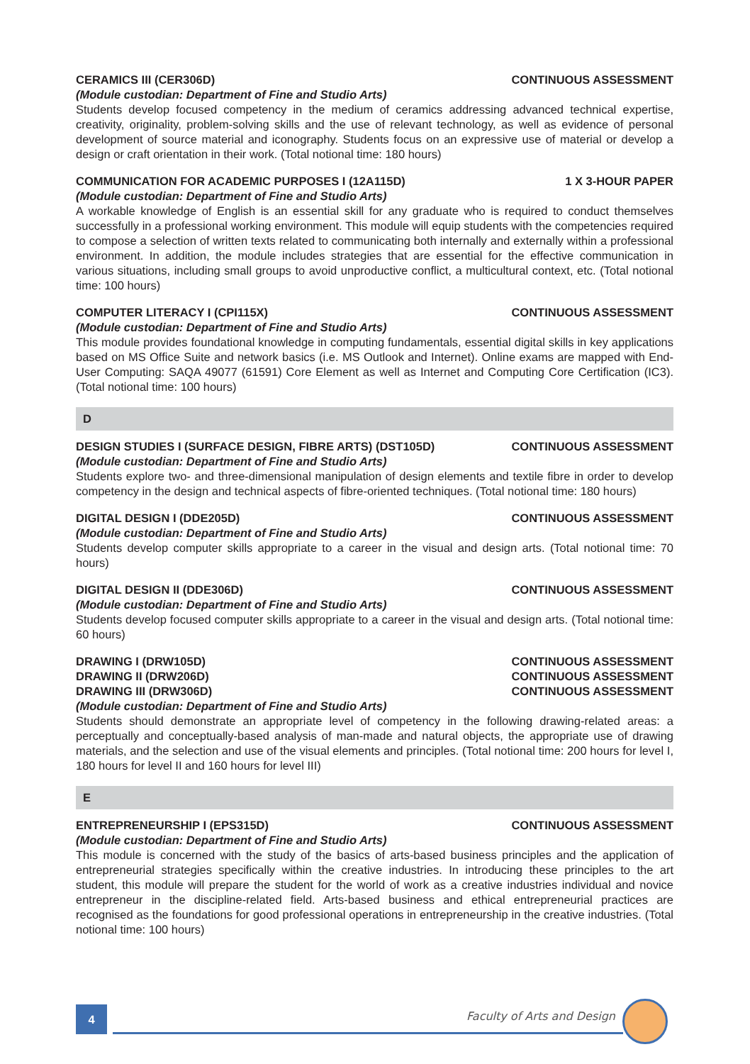CERAMICS III (CER306D) CONTINUOUS ASSESSMENT
(Module custodian: Department of Fine and Studio Arts)
Students develop focused competency in the medium of ceramics addressing advanced technical expertise, creativity, originality, problem-solving skills and the use of relevant technology, as well as evidence of personal development of source material and iconography. Students focus on an expressive use of material or develop a design or craft orientation in their work. (Total notional time: 180 hours)
COMMUNICATION FOR ACADEMIC PURPOSES I (12A115D) 1 X 3-HOUR PAPER
(Module custodian: Department of Fine and Studio Arts)
A workable knowledge of English is an essential skill for any graduate who is required to conduct themselves successfully in a professional working environment. This module will equip students with the competencies required to compose a selection of written texts related to communicating both internally and externally within a professional environment. In addition, the module includes strategies that are essential for the effective communication in various situations, including small groups to avoid unproductive conflict, a multicultural context, etc. (Total notional time: 100 hours)
COMPUTER LITERACY I (CPI115X) CONTINUOUS ASSESSMENT
(Module custodian: Department of Fine and Studio Arts)
This module provides foundational knowledge in computing fundamentals, essential digital skills in key applications based on MS Office Suite and network basics (i.e. MS Outlook and Internet). Online exams are mapped with End-User Computing: SAQA 49077 (61591) Core Element as well as Internet and Computing Core Certification (IC3). (Total notional time: 100 hours)
D
DESIGN STUDIES I (SURFACE DESIGN, FIBRE ARTS) (DST105D) CONTINUOUS ASSESSMENT
(Module custodian: Department of Fine and Studio Arts)
Students explore two- and three-dimensional manipulation of design elements and textile fibre in order to develop competency in the design and technical aspects of fibre-oriented techniques. (Total notional time: 180 hours)
DIGITAL DESIGN I (DDE205D) CONTINUOUS ASSESSMENT
(Module custodian: Department of Fine and Studio Arts)
Students develop computer skills appropriate to a career in the visual and design arts. (Total notional time: 70 hours)
DIGITAL DESIGN II (DDE306D) CONTINUOUS ASSESSMENT
(Module custodian: Department of Fine and Studio Arts)
Students develop focused computer skills appropriate to a career in the visual and design arts. (Total notional time: 60 hours)
DRAWING I (DRW105D) CONTINUOUS ASSESSMENT
DRAWING II (DRW206D) CONTINUOUS ASSESSMENT
DRAWING III (DRW306D) CONTINUOUS ASSESSMENT
(Module custodian: Department of Fine and Studio Arts)
Students should demonstrate an appropriate level of competency in the following drawing-related areas: a perceptually and conceptually-based analysis of man-made and natural objects, the appropriate use of drawing materials, and the selection and use of the visual elements and principles. (Total notional time: 200 hours for level I, 180 hours for level II and 160 hours for level III)
E
ENTREPRENEURSHIP I (EPS315D) CONTINUOUS ASSESSMENT
(Module custodian: Department of Fine and Studio Arts)
This module is concerned with the study of the basics of arts-based business principles and the application of entrepreneurial strategies specifically within the creative industries. In introducing these principles to the art student, this module will prepare the student for the world of work as a creative industries individual and novice entrepreneur in the discipline-related field. Arts-based business and ethical entrepreneurial practices are recognised as the foundations for good professional operations in entrepreneurship in the creative industries. (Total notional time: 100 hours)
4 Faculty of Arts and Design